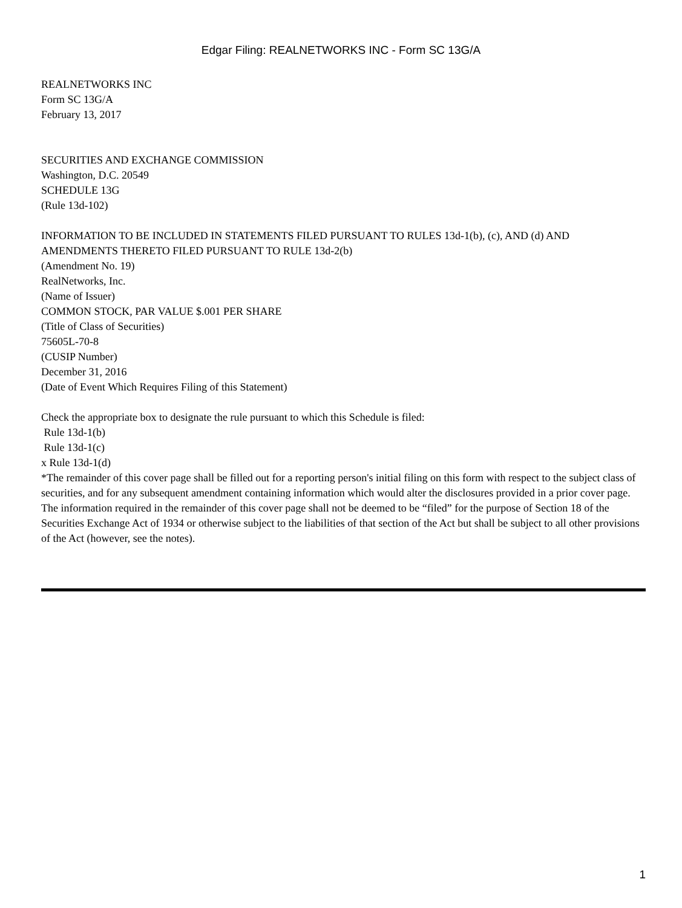Edgar Filing: REALNETWORKS INC - Form SC 13G/A
REALNETWORKS INC
Form SC 13G/A
February 13, 2017
SECURITIES AND EXCHANGE COMMISSION
Washington, D.C. 20549
SCHEDULE 13G
(Rule 13d-102)
INFORMATION TO BE INCLUDED IN STATEMENTS FILED PURSUANT TO RULES 13d-1(b), (c), AND (d) AND AMENDMENTS THERETO FILED PURSUANT TO RULE 13d-2(b)
(Amendment No. 19)
RealNetworks, Inc.
(Name of Issuer)
COMMON STOCK, PAR VALUE $.001 PER SHARE
(Title of Class of Securities)
75605L-70-8
(CUSIP Number)
December 31, 2016
(Date of Event Which Requires Filing of this Statement)
Check the appropriate box to designate the rule pursuant to which this Schedule is filed:
Rule 13d-1(b)
Rule 13d-1(c)
x Rule 13d-1(d)
*The remainder of this cover page shall be filled out for a reporting person's initial filing on this form with respect to the subject class of securities, and for any subsequent amendment containing information which would alter the disclosures provided in a prior cover page.
The information required in the remainder of this cover page shall not be deemed to be “filed” for the purpose of Section 18 of the Securities Exchange Act of 1934 or otherwise subject to the liabilities of that section of the Act but shall be subject to all other provisions of the Act (however, see the notes).
1